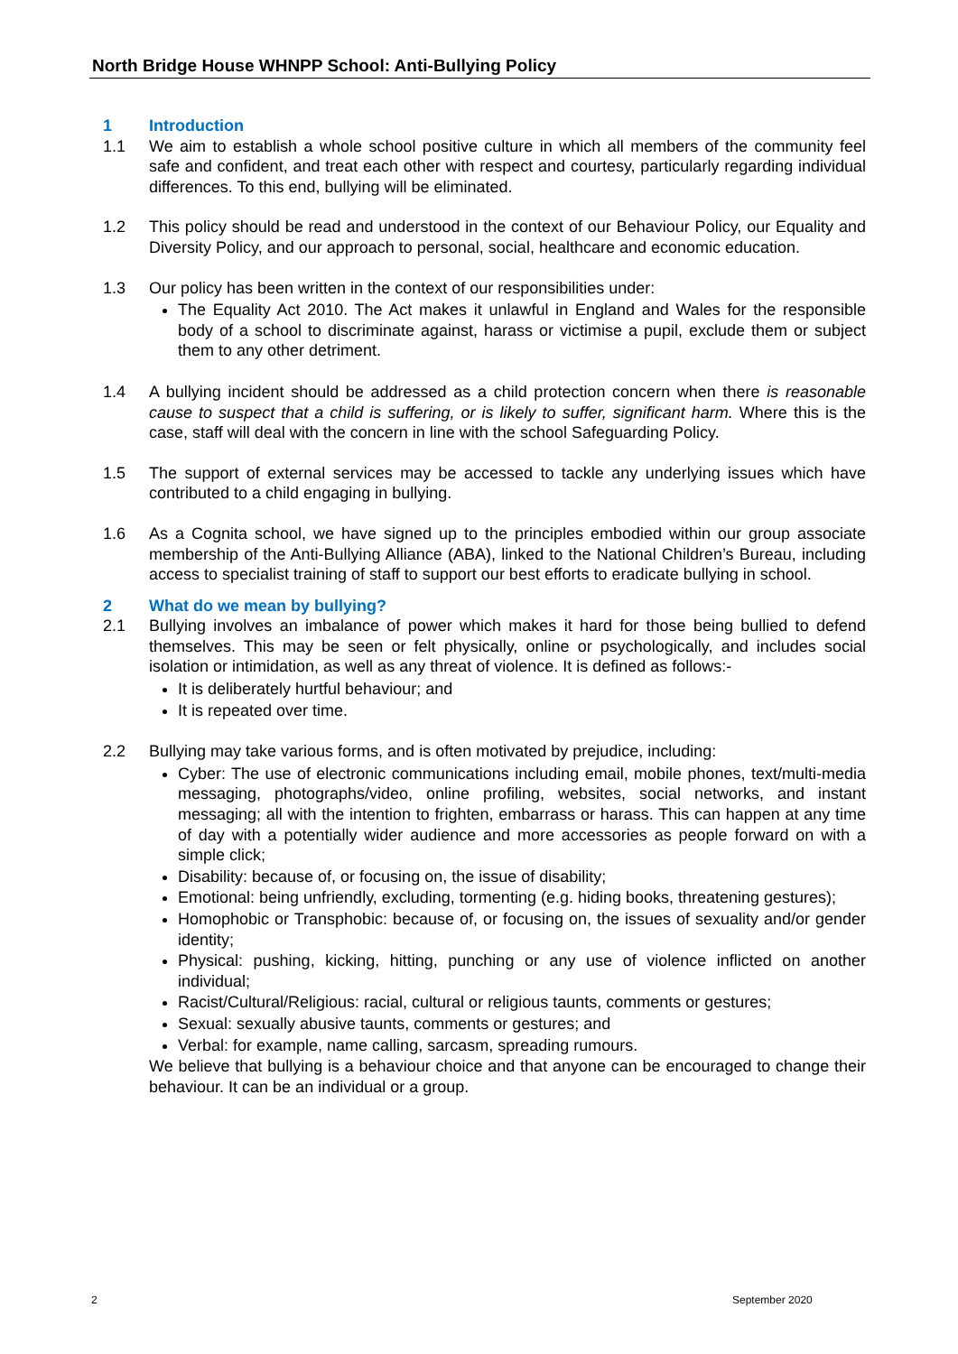North Bridge House WHNPP School: Anti-Bullying Policy
1 Introduction
1.1 We aim to establish a whole school positive culture in which all members of the community feel safe and confident, and treat each other with respect and courtesy, particularly regarding individual differences. To this end, bullying will be eliminated.
1.2 This policy should be read and understood in the context of our Behaviour Policy, our Equality and Diversity Policy, and our approach to personal, social, healthcare and economic education.
1.3 Our policy has been written in the context of our responsibilities under:
The Equality Act 2010. The Act makes it unlawful in England and Wales for the responsible body of a school to discriminate against, harass or victimise a pupil, exclude them or subject them to any other detriment.
1.4 A bullying incident should be addressed as a child protection concern when there is reasonable cause to suspect that a child is suffering, or is likely to suffer, significant harm. Where this is the case, staff will deal with the concern in line with the school Safeguarding Policy.
1.5 The support of external services may be accessed to tackle any underlying issues which have contributed to a child engaging in bullying.
1.6 As a Cognita school, we have signed up to the principles embodied within our group associate membership of the Anti-Bullying Alliance (ABA), linked to the National Children’s Bureau, including access to specialist training of staff to support our best efforts to eradicate bullying in school.
2 What do we mean by bullying?
2.1 Bullying involves an imbalance of power which makes it hard for those being bullied to defend themselves. This may be seen or felt physically, online or psychologically, and includes social isolation or intimidation, as well as any threat of violence. It is defined as follows:-
It is deliberately hurtful behaviour; and
It is repeated over time.
2.2 Bullying may take various forms, and is often motivated by prejudice, including:
Cyber: The use of electronic communications including email, mobile phones, text/multi-media messaging, photographs/video, online profiling, websites, social networks, and instant messaging; all with the intention to frighten, embarrass or harass. This can happen at any time of day with a potentially wider audience and more accessories as people forward on with a simple click;
Disability: because of, or focusing on, the issue of disability;
Emotional: being unfriendly, excluding, tormenting (e.g. hiding books, threatening gestures);
Homophobic or Transphobic: because of, or focusing on, the issues of sexuality and/or gender identity;
Physical: pushing, kicking, hitting, punching or any use of violence inflicted on another individual;
Racist/Cultural/Religious: racial, cultural or religious taunts, comments or gestures;
Sexual: sexually abusive taunts, comments or gestures; and
Verbal: for example, name calling, sarcasm, spreading rumours.
We believe that bullying is a behaviour choice and that anyone can be encouraged to change their behaviour. It can be an individual or a group.
2 September 2020